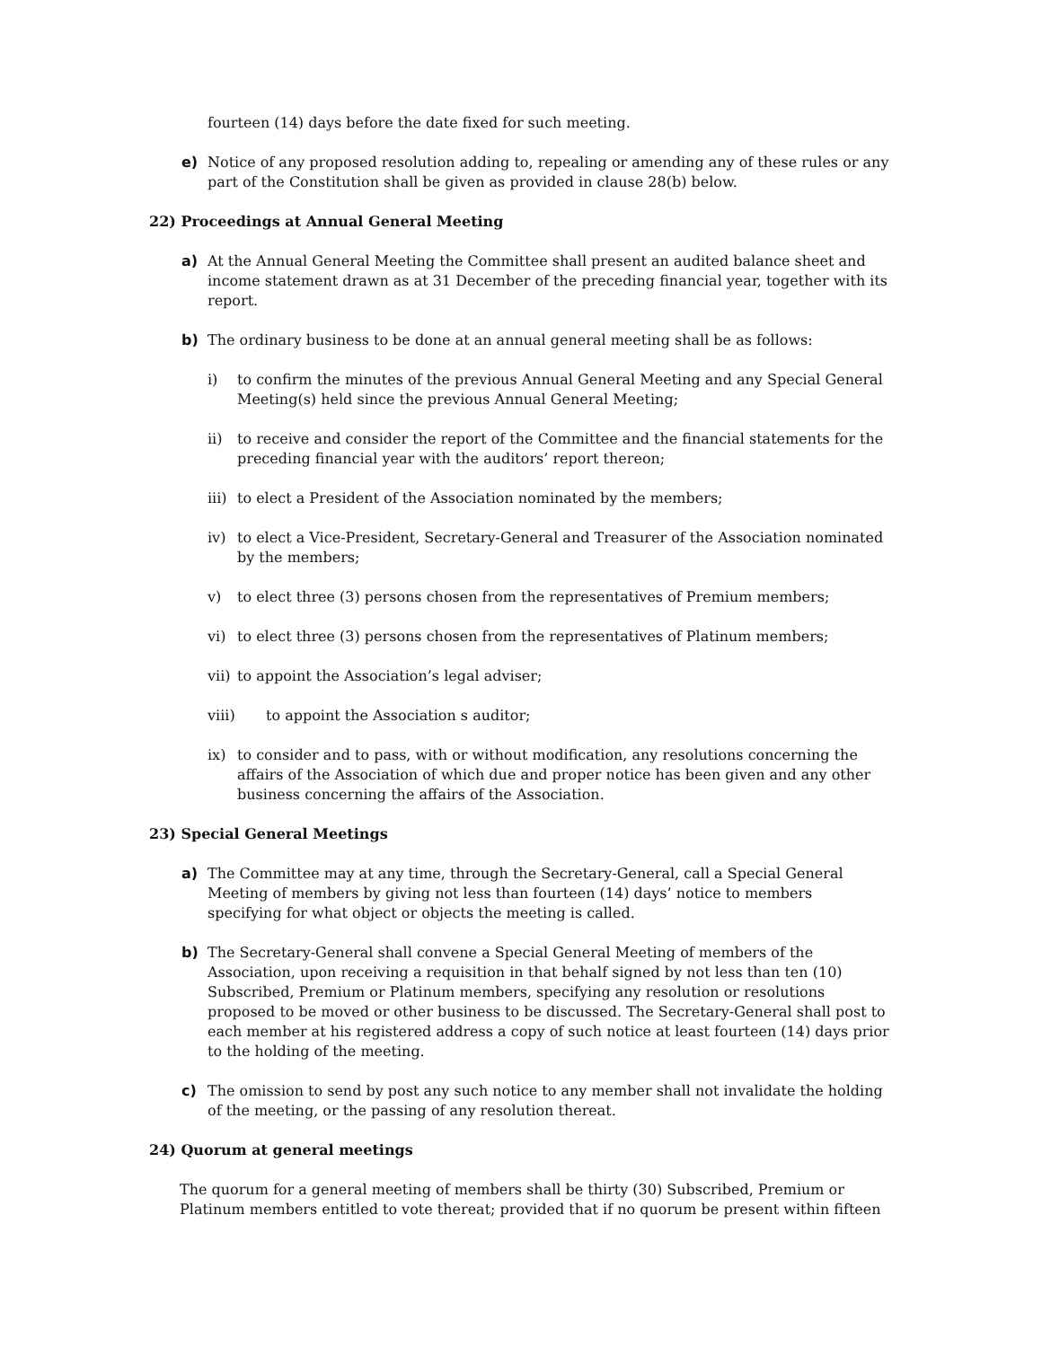fourteen (14) days before the date fixed for such meeting.
e) Notice of any proposed resolution adding to, repealing or amending any of these rules or any part of the Constitution shall be given as provided in clause 28(b) below.
22) Proceedings at Annual General Meeting
a) At the Annual General Meeting the Committee shall present an audited balance sheet and income statement drawn as at 31 December of the preceding financial year, together with its report.
b) The ordinary business to be done at an annual general meeting shall be as follows:
i) to confirm the minutes of the previous Annual General Meeting and any Special General Meeting(s) held since the previous Annual General Meeting;
ii) to receive and consider the report of the Committee and the financial statements for the preceding financial year with the auditors’ report thereon;
iii) to elect a President of the Association nominated by the members;
iv) to elect a Vice-President, Secretary-General and Treasurer of the Association nominated by the members;
v) to elect three (3) persons chosen from the representatives of Premium members;
vi) to elect three (3) persons chosen from the representatives of Platinum members;
vii) to appoint the Association’s legal adviser;
viii) to appoint the Association s auditor;
ix) to consider and to pass, with or without modification, any resolutions concerning the affairs of the Association of which due and proper notice has been given and any other business concerning the affairs of the Association.
23) Special General Meetings
a) The Committee may at any time, through the Secretary-General, call a Special General Meeting of members by giving not less than fourteen (14) days’ notice to members specifying for what object or objects the meeting is called.
b) The Secretary-General shall convene a Special General Meeting of members of the Association, upon receiving a requisition in that behalf signed by not less than ten (10) Subscribed, Premium or Platinum members, specifying any resolution or resolutions proposed to be moved or other business to be discussed. The Secretary-General shall post to each member at his registered address a copy of such notice at least fourteen (14) days prior to the holding of the meeting.
c) The omission to send by post any such notice to any member shall not invalidate the holding of the meeting, or the passing of any resolution thereat.
24) Quorum at general meetings
The quorum for a general meeting of members shall be thirty (30) Subscribed, Premium or Platinum members entitled to vote thereat; provided that if no quorum be present within fifteen